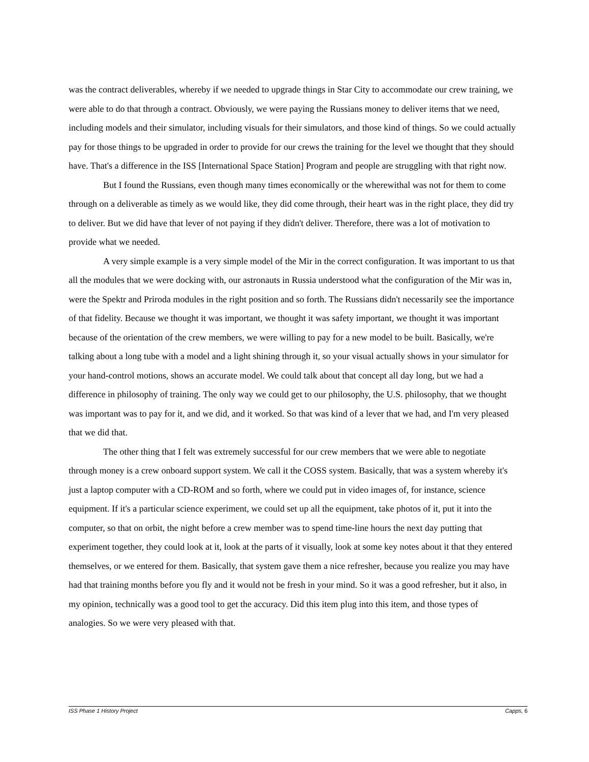was the contract deliverables, whereby if we needed to upgrade things in Star City to accommodate our crew training, we were able to do that through a contract. Obviously, we were paying the Russians money to deliver items that we need, including models and their simulator, including visuals for their simulators, and those kind of things. So we could actually pay for those things to be upgraded in order to provide for our crews the training for the level we thought that they should have. That's a difference in the ISS [International Space Station] Program and people are struggling with that right now.
But I found the Russians, even though many times economically or the wherewithal was not for them to come through on a deliverable as timely as we would like, they did come through, their heart was in the right place, they did try to deliver. But we did have that lever of not paying if they didn't deliver. Therefore, there was a lot of motivation to provide what we needed.
A very simple example is a very simple model of the Mir in the correct configuration. It was important to us that all the modules that we were docking with, our astronauts in Russia understood what the configuration of the Mir was in, were the Spektr and Priroda modules in the right position and so forth. The Russians didn't necessarily see the importance of that fidelity. Because we thought it was important, we thought it was safety important, we thought it was important because of the orientation of the crew members, we were willing to pay for a new model to be built. Basically, we're talking about a long tube with a model and a light shining through it, so your visual actually shows in your simulator for your hand-control motions, shows an accurate model. We could talk about that concept all day long, but we had a difference in philosophy of training. The only way we could get to our philosophy, the U.S. philosophy, that we thought was important was to pay for it, and we did, and it worked. So that was kind of a lever that we had, and I'm very pleased that we did that.
The other thing that I felt was extremely successful for our crew members that we were able to negotiate through money is a crew onboard support system. We call it the COSS system. Basically, that was a system whereby it's just a laptop computer with a CD-ROM and so forth, where we could put in video images of, for instance, science equipment. If it's a particular science experiment, we could set up all the equipment, take photos of it, put it into the computer, so that on orbit, the night before a crew member was to spend time-line hours the next day putting that experiment together, they could look at it, look at the parts of it visually, look at some key notes about it that they entered themselves, or we entered for them. Basically, that system gave them a nice refresher, because you realize you may have had that training months before you fly and it would not be fresh in your mind. So it was a good refresher, but it also, in my opinion, technically was a good tool to get the accuracy. Did this item plug into this item, and those types of analogies. So we were very pleased with that.
ISS Phase 1 History Project Capps, 6